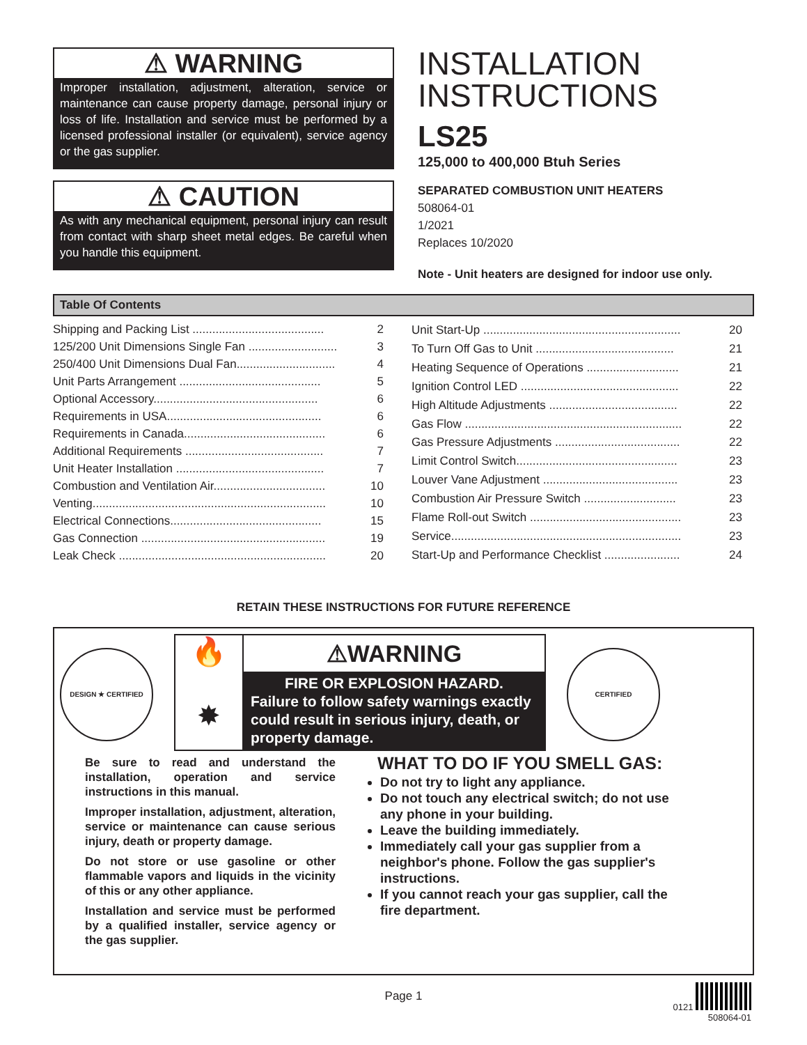⚠ WARNING
Improper installation, adjustment, alteration, service or maintenance can cause property damage, personal injury or loss of life. Installation and service must be performed by a licensed professional installer (or equivalent), service agency or the gas supplier.
⚠ CAUTION
As with any mechanical equipment, personal injury can result from contact with sharp sheet metal edges. Be careful when you handle this equipment.
INSTALLATION
INSTRUCTIONS
LS25
125,000 to 400,000 Btuh Series
SEPARATED COMBUSTION UNIT HEATERS
508064-01
1/2021
Replaces 10/2020
Note - Unit heaters are designed for indoor use only.
Table Of Contents
| Shipping and Packing List ........................................ | 2 |
| 125/200 Unit Dimensions Single Fan ........................... | 3 |
| 250/400 Unit Dimensions Dual Fan.............................. | 4 |
| Unit Parts Arrangement ........................................... | 5 |
| Optional Accessory.................................................. | 6 |
| Requirements in USA............................................... | 6 |
| Requirements in Canada........................................... | 6 |
| Additional Requirements .......................................... | 7 |
| Unit Heater Installation ............................................. | 7 |
| Combustion and Ventilation Air.................................. | 10 |
| Venting....................................................................... | 10 |
| Electrical Connections.............................................. | 15 |
| Gas Connection ........................................................ | 19 |
| Leak Check ............................................................... | 20 |
| Unit Start-Up ............................................................ | 20 |
| To Turn Off Gas to Unit .......................................... | 21 |
| Heating Sequence of Operations ............................ | 21 |
| Ignition Control LED ................................................ | 22 |
| High Altitude Adjustments ....................................... | 22 |
| Gas Flow .................................................................. | 22 |
| Gas Pressure Adjustments ...................................... | 22 |
| Limit Control Switch................................................. | 23 |
| Louver Vane Adjustment ......................................... | 23 |
| Combustion Air Pressure Switch ............................ | 23 |
| Flame Roll-out Switch .............................................. | 23 |
| Service...................................................................... | 23 |
| Start-Up and Performance Checklist ....................... | 24 |
RETAIN THESE INSTRUCTIONS FOR FUTURE REFERENCE
DESIGN ★ CERTIFIED
🔥
✸
⚠WARNING
FIRE OR EXPLOSION HAZARD.
Failure to follow safety warnings exactly could result in serious injury, death, or property damage.
CERTIFIED
Be sure to read and understand the installation, operation and service instructions in this manual.
Improper installation, adjustment, alteration, service or maintenance can cause serious injury, death or property damage.
Do not store or use gasoline or other flammable vapors and liquids in the vicinity of this or any other appliance.
Installation and service must be performed by a qualified installer, service agency or the gas supplier.
WHAT TO DO IF YOU SMELL GAS:
Do not try to light any appliance.
Do not touch any electrical switch; do not use any phone in your building.
Leave the building immediately.
Immediately call your gas supplier from a neighbor's phone. Follow the gas supplier's instructions.
If you cannot reach your gas supplier, call the fire department.
Page 1
0121
508064-01